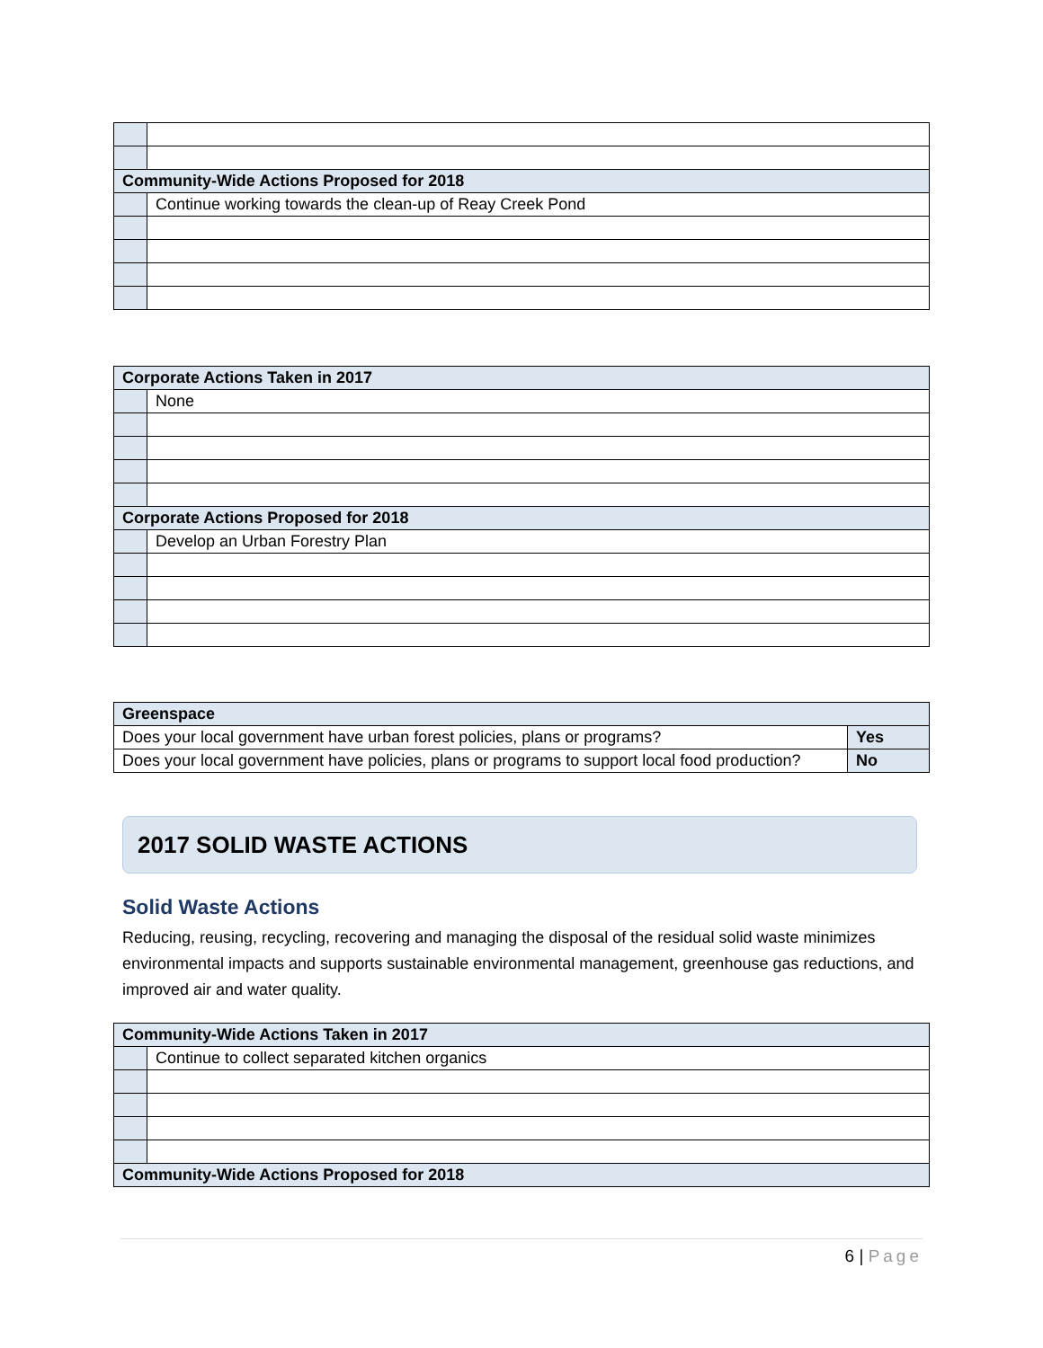| Community-Wide Actions Proposed for 2018 | |
| | Continue working towards the clean-up of Reay Creek Pond |
| Corporate Actions Taken in 2017 | |
| | None |
| Corporate Actions Proposed for 2018 | |
| | Develop an Urban Forestry Plan |
| Greenspace | |
| Does your local government have urban forest policies, plans or programs? | Yes |
| Does your local government have policies, plans or programs to support local food production? | No |
2017 SOLID WASTE ACTIONS
Solid Waste Actions
Reducing, reusing, recycling, recovering and managing the disposal of the residual solid waste minimizes environmental impacts and supports sustainable environmental management, greenhouse gas reductions, and improved air and water quality.
| Community-Wide Actions Taken in 2017 | |
| | Continue to collect separated kitchen organics |
| Community-Wide Actions Proposed for 2018 | |
6 | Page